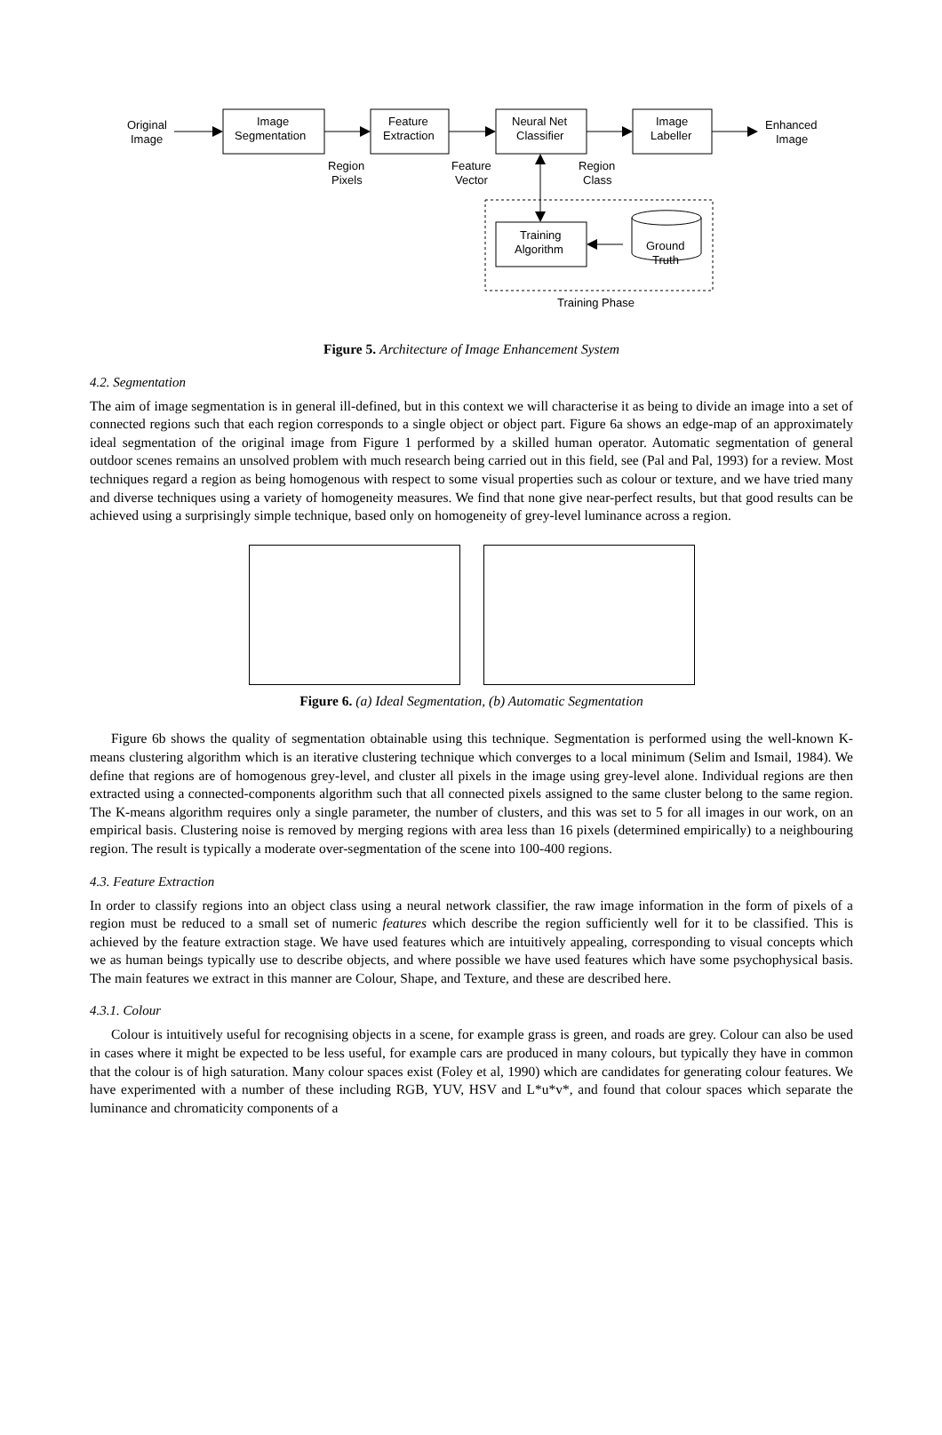Original
Image
Image
Segmentation
Feature
Extraction
Neural Net
Classifier
Image
Labeller
Enhanced
Image
Region
Pixels
Feature
Vector
Region
Class
Training
Algorithm
Ground
Truth
Training Phase
Figure 5. Architecture of Image Enhancement System
4.2. Segmentation
The aim of image segmentation is in general ill-defined, but in this context we will characterise it as being to divide an image into a set of connected regions such that each region corresponds to a single object or object part. Figure 6a shows an edge-map of an approximately ideal segmentation of the original image from Figure 1 performed by a skilled human operator. Automatic segmentation of general outdoor scenes remains an unsolved problem with much research being carried out in this field, see (Pal and Pal, 1993) for a review. Most techniques regard a region as being homogenous with respect to some visual properties such as colour or texture, and we have tried many and diverse techniques using a variety of homogeneity measures. We find that none give near-perfect results, but that good results can be achieved using a surprisingly simple technique, based only on homogeneity of grey-level luminance across a region.
Figure 6. (a) Ideal Segmentation, (b) Automatic Segmentation
Figure 6b shows the quality of segmentation obtainable using this technique. Segmentation is performed using the well-known K-means clustering algorithm which is an iterative clustering technique which converges to a local minimum (Selim and Ismail, 1984). We define that regions are of homogenous grey-level, and cluster all pixels in the image using grey-level alone. Individual regions are then extracted using a connected-components algorithm such that all connected pixels assigned to the same cluster belong to the same region. The K-means algorithm requires only a single parameter, the number of clusters, and this was set to 5 for all images in our work, on an empirical basis. Clustering noise is removed by merging regions with area less than 16 pixels (determined empirically) to a neighbouring region. The result is typically a moderate over-segmentation of the scene into 100-400 regions.
4.3. Feature Extraction
In order to classify regions into an object class using a neural network classifier, the raw image information in the form of pixels of a region must be reduced to a small set of numeric features which describe the region sufficiently well for it to be classified. This is achieved by the feature extraction stage. We have used features which are intuitively appealing, corresponding to visual concepts which we as human beings typically use to describe objects, and where possible we have used features which have some psychophysical basis. The main features we extract in this manner are Colour, Shape, and Texture, and these are described here.
4.3.1. Colour
Colour is intuitively useful for recognising objects in a scene, for example grass is green, and roads are grey. Colour can also be used in cases where it might be expected to be less useful, for example cars are produced in many colours, but typically they have in common that the colour is of high saturation. Many colour spaces exist (Foley et al, 1990) which are candidates for generating colour features. We have experimented with a number of these including RGB, YUV, HSV and L*u*v*, and found that colour spaces which separate the luminance and chromaticity components of a